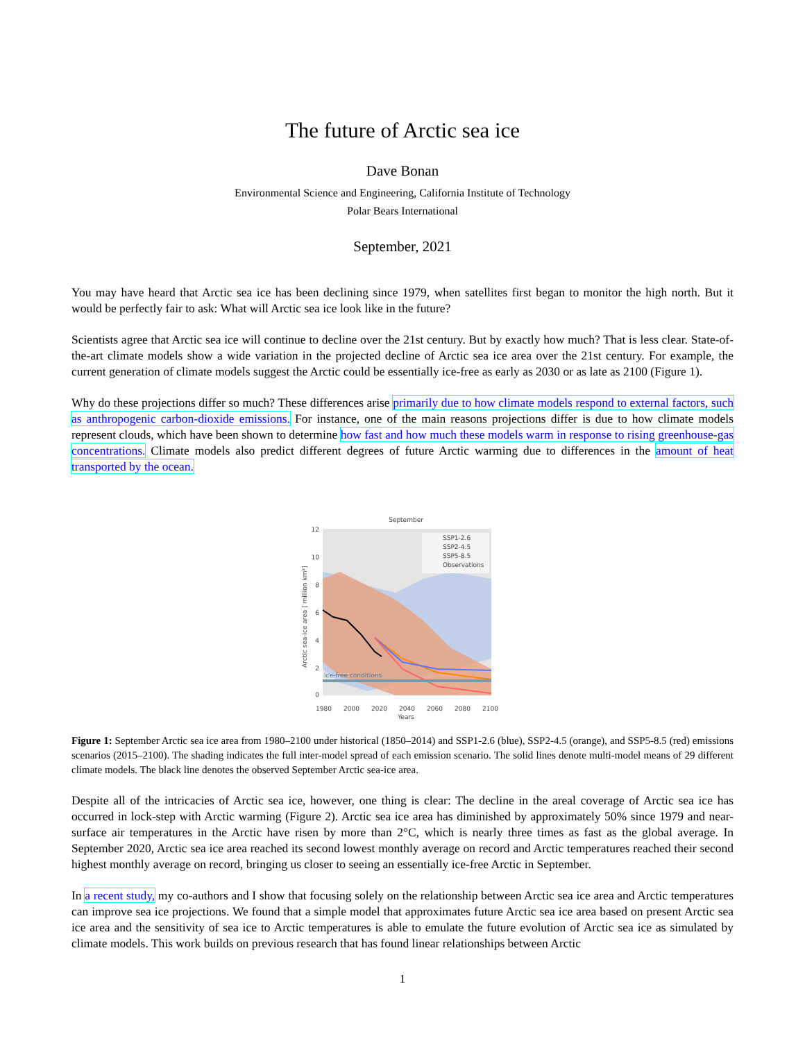The future of Arctic sea ice
Dave Bonan
Environmental Science and Engineering, California Institute of Technology
Polar Bears International
September, 2021
You may have heard that Arctic sea ice has been declining since 1979, when satellites first began to monitor the high north. But it would be perfectly fair to ask: What will Arctic sea ice look like in the future?
Scientists agree that Arctic sea ice will continue to decline over the 21st century. But by exactly how much? That is less clear. State-of-the-art climate models show a wide variation in the projected decline of Arctic sea ice area over the 21st century. For example, the current generation of climate models suggest the Arctic could be essentially ice-free as early as 2030 or as late as 2100 (Figure 1).
Why do these projections differ so much? These differences arise primarily due to how climate models respond to external factors, such as anthropogenic carbon-dioxide emissions. For instance, one of the main reasons projections differ is due to how climate models represent clouds, which have been shown to determine how fast and how much these models warm in response to rising greenhouse-gas concentrations. Climate models also predict different degrees of future Arctic warming due to differences in the amount of heat transported by the ocean.
September
ice-free conditions
12
10
8
6
4
2
0
1980
2000
2020
2040
2060
2080
2100
Years
Arctic sea-ice area [ million km²]
SSP1-2.6
SSP2-4.5
SSP5-8.5
Observations
Figure 1: September Arctic sea ice area from 1980–2100 under historical (1850–2014) and SSP1-2.6 (blue), SSP2-4.5 (orange), and SSP5-8.5 (red) emissions scenarios (2015–2100). The shading indicates the full inter-model spread of each emission scenario. The solid lines denote multi-model means of 29 different climate models. The black line denotes the observed September Arctic sea-ice area.
Despite all of the intricacies of Arctic sea ice, however, one thing is clear: The decline in the areal coverage of Arctic sea ice has occurred in lock-step with Arctic warming (Figure 2). Arctic sea ice area has diminished by approximately 50% since 1979 and near-surface air temperatures in the Arctic have risen by more than 2°C, which is nearly three times as fast as the global average. In September 2020, Arctic sea ice area reached its second lowest monthly average on record and Arctic temperatures reached their second highest monthly average on record, bringing us closer to seeing an essentially ice-free Arctic in September.
In a recent study, my co-authors and I show that focusing solely on the relationship between Arctic sea ice area and Arctic temperatures can improve sea ice projections. We found that a simple model that approximates future Arctic sea ice area based on present Arctic sea ice area and the sensitivity of sea ice to Arctic temperatures is able to emulate the future evolution of Arctic sea ice as simulated by climate models. This work builds on previous research that has found linear relationships between Arctic
1